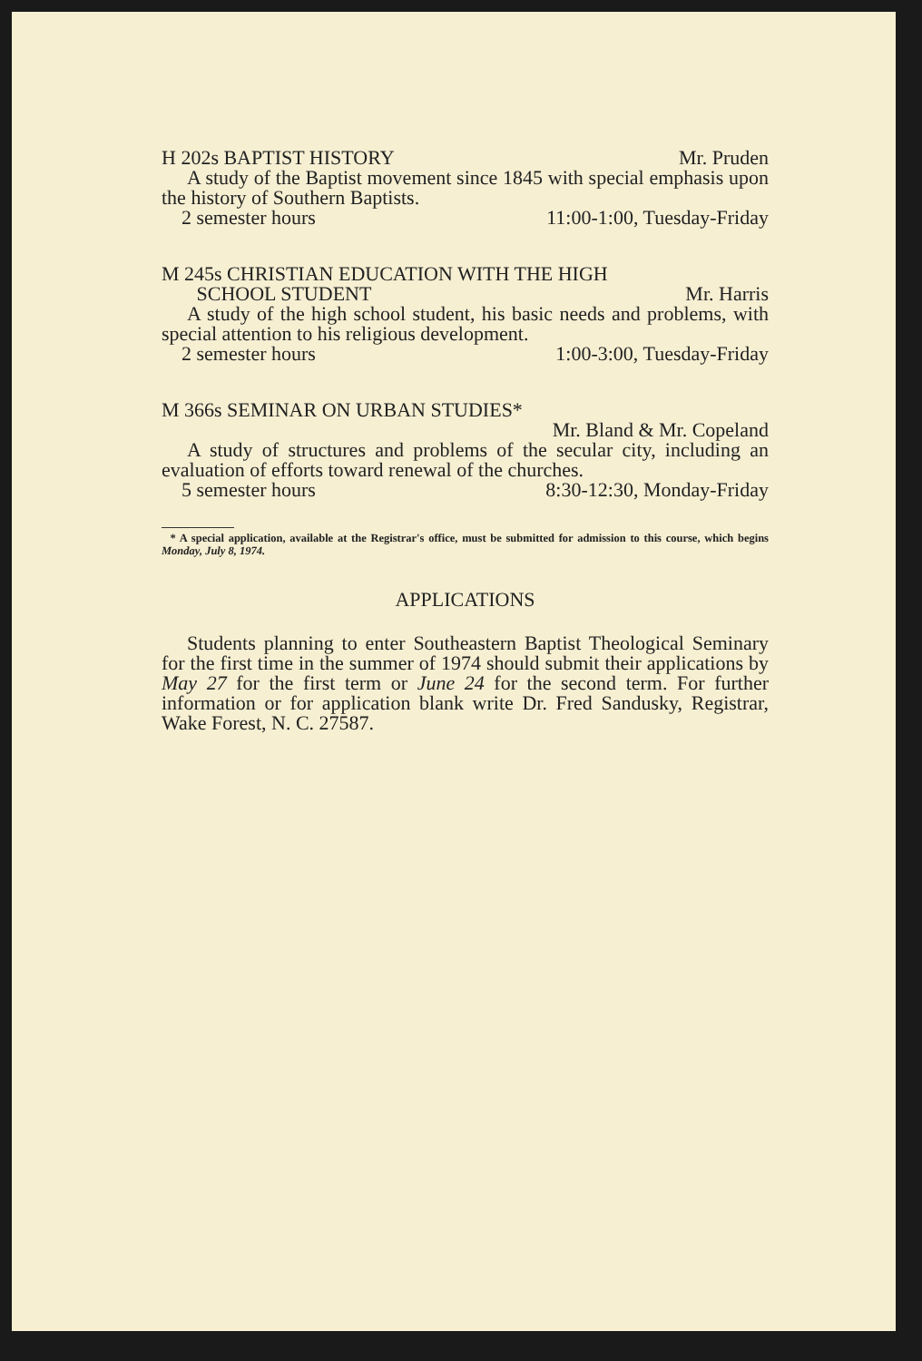H 202s BAPTIST HISTORY Mr. Pruden
A study of the Baptist movement since 1845 with special emphasis upon the history of Southern Baptists.
2 semester hours 11:00-1:00, Tuesday-Friday
M 245s CHRISTIAN EDUCATION WITH THE HIGH
SCHOOL STUDENT Mr. Harris
A study of the high school student, his basic needs and problems, with special attention to his religious development.
2 semester hours 1:00-3:00, Tuesday-Friday
M 366s SEMINAR ON URBAN STUDIES*
Mr. Bland & Mr. Copeland
A study of structures and problems of the secular city, including an evaluation of efforts toward renewal of the churches.
5 semester hours 8:30-12:30, Monday-Friday
* A special application, available at the Registrar's office, must be submitted for admission to this course, which begins Monday, July 8, 1974.
APPLICATIONS
Students planning to enter Southeastern Baptist Theological Seminary for the first time in the summer of 1974 should submit their applications by May 27 for the first term or June 24 for the second term. For further information or for application blank write Dr. Fred Sandusky, Registrar, Wake Forest, N. C. 27587.